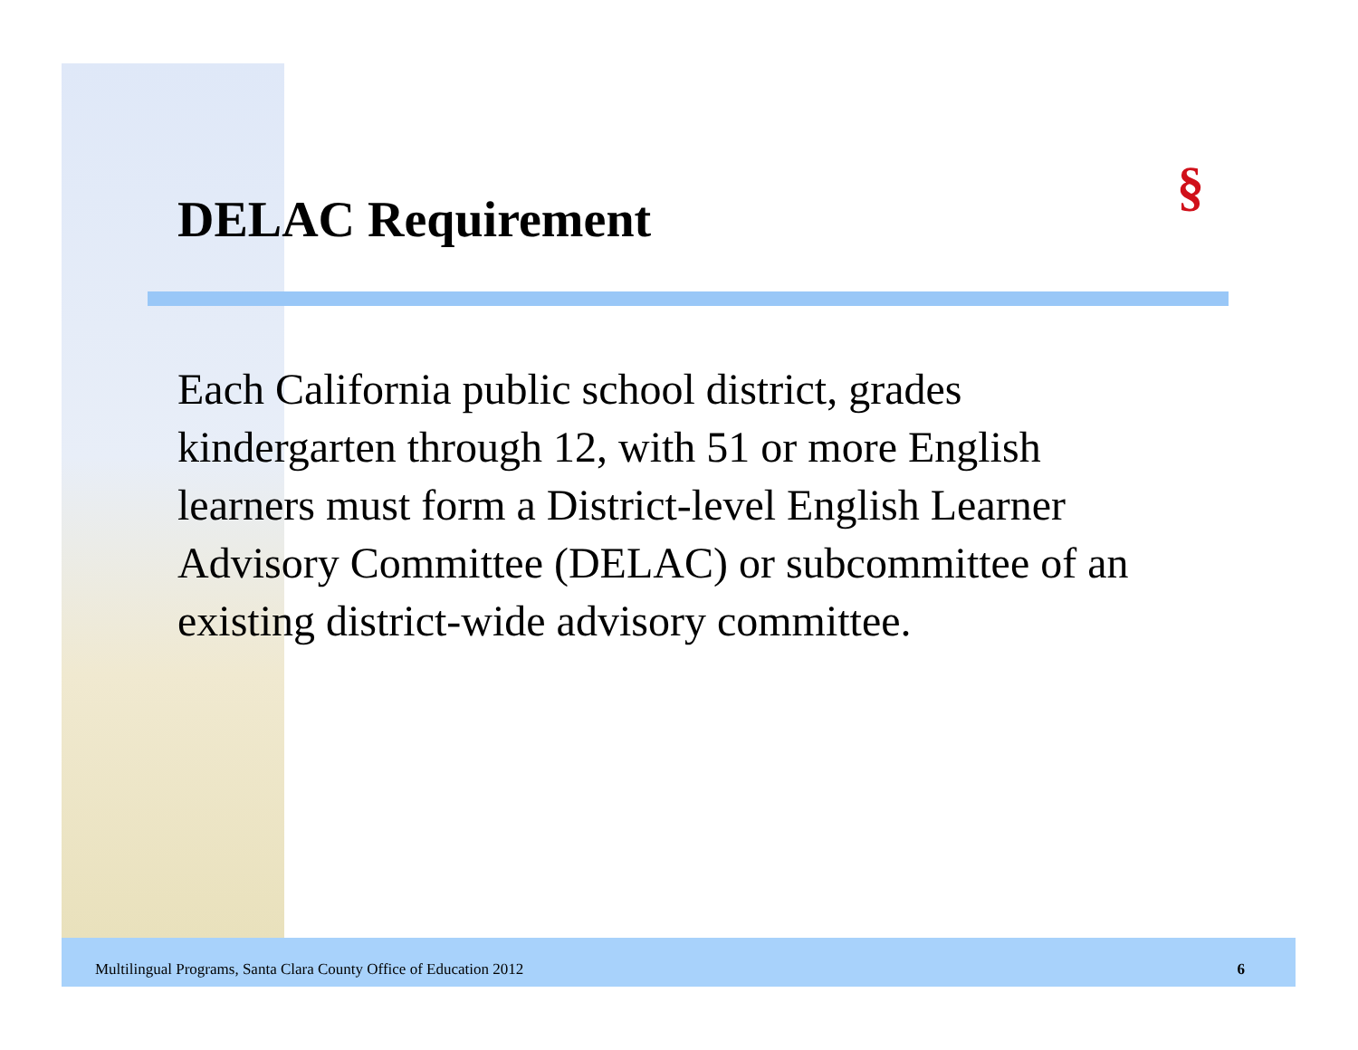§
DELAC Requirement
Each California public school district, grades kindergarten through 12, with 51 or more English learners must form a District-level English Learner Advisory Committee (DELAC) or subcommittee of an existing district-wide advisory committee.
Multilingual Programs, Santa Clara County Office of Education 2012 6